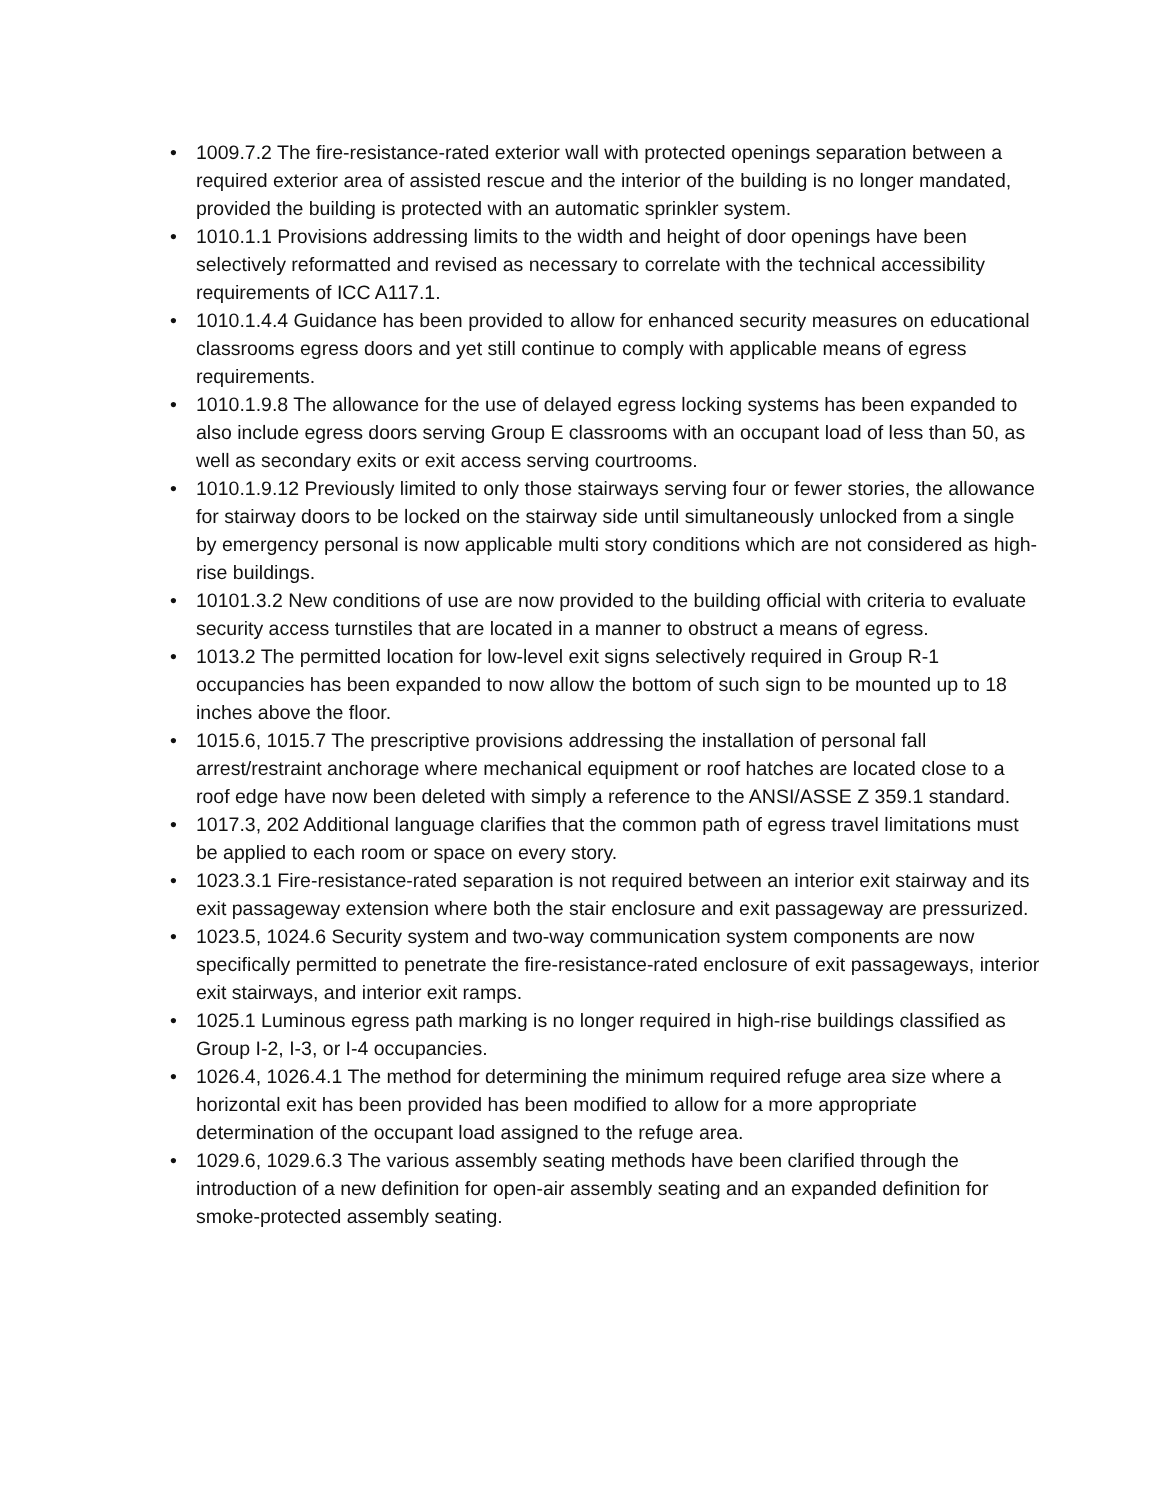• 1009.7.2 The fire-resistance-rated exterior wall with protected openings separation between a required exterior area of assisted rescue and the interior of the building is no longer mandated, provided the building is protected with an automatic sprinkler system.
• 1010.1.1 Provisions addressing limits to the width and height of door openings have been selectively reformatted and revised as necessary to correlate with the technical accessibility requirements of ICC A117.1.
• 1010.1.4.4 Guidance has been provided to allow for enhanced security measures on educational classrooms egress doors and yet still continue to comply with applicable means of egress requirements.
• 1010.1.9.8 The allowance for the use of delayed egress locking systems has been expanded to also include egress doors serving Group E classrooms with an occupant load of less than 50, as well as secondary exits or exit access serving courtrooms.
• 1010.1.9.12 Previously limited to only those stairways serving four or fewer stories, the allowance for stairway doors to be locked on the stairway side until simultaneously unlocked from a single by emergency personal is now applicable multi story conditions which are not considered as high-rise buildings.
• 10101.3.2 New conditions of use are now provided to the building official with criteria to evaluate security access turnstiles that are located in a manner to obstruct a means of egress.
• 1013.2 The permitted location for low-level exit signs selectively required in Group R-1 occupancies has been expanded to now allow the bottom of such sign to be mounted up to 18 inches above the floor.
• 1015.6, 1015.7 The prescriptive provisions addressing the installation of personal fall arrest/restraint anchorage where mechanical equipment or roof hatches are located close to a roof edge have now been deleted with simply a reference to the ANSI/ASSE Z 359.1 standard.
• 1017.3, 202 Additional language clarifies that the common path of egress travel limitations must be applied to each room or space on every story.
• 1023.3.1 Fire-resistance-rated separation is not required between an interior exit stairway and its exit passageway extension where both the stair enclosure and exit passageway are pressurized.
• 1023.5, 1024.6 Security system and two-way communication system components are now specifically permitted to penetrate the fire-resistance-rated enclosure of exit passageways, interior exit stairways, and interior exit ramps.
• 1025.1 Luminous egress path marking is no longer required in high-rise buildings classified as Group I-2, I-3, or I-4 occupancies.
• 1026.4, 1026.4.1 The method for determining the minimum required refuge area size where a horizontal exit has been provided has been modified to allow for a more appropriate determination of the occupant load assigned to the refuge area.
• 1029.6, 1029.6.3 The various assembly seating methods have been clarified through the introduction of a new definition for open-air assembly seating and an expanded definition for smoke-protected assembly seating.